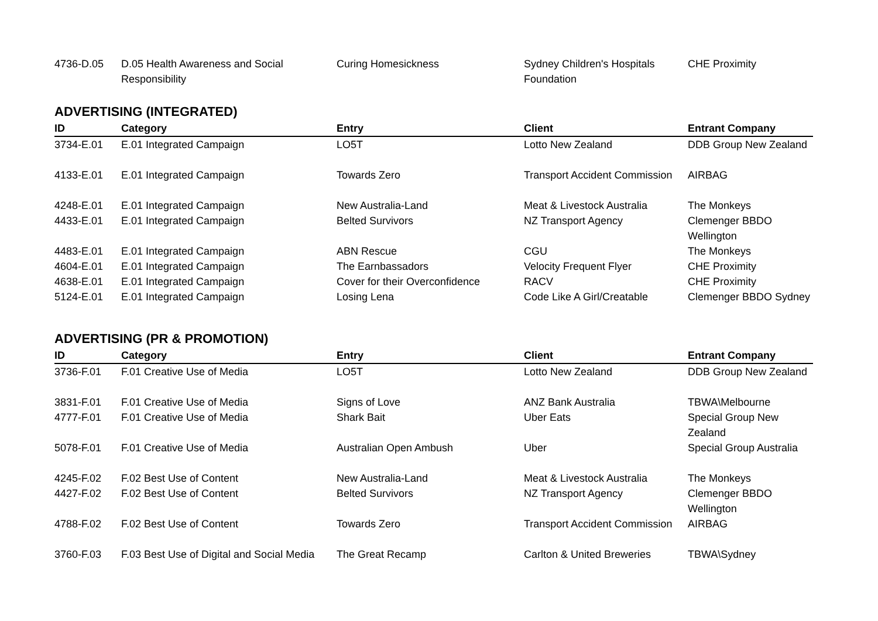| 4736-D.05 | D.05 Health Awareness and Social Responsibility | Curing Homesickness | Sydney Children's Hospitals Foundation | CHE Proximity |
ADVERTISING (INTEGRATED)
| ID | Category | Entry | Client | Entrant Company |
| --- | --- | --- | --- | --- |
| 3734-E.01 | E.01 Integrated Campaign | LO5T | Lotto New Zealand | DDB Group New Zealand |
| 4133-E.01 | E.01 Integrated Campaign | Towards Zero | Transport Accident Commission | AIRBAG |
| 4248-E.01 | E.01 Integrated Campaign | New Australia-Land | Meat & Livestock Australia | The Monkeys |
| 4433-E.01 | E.01 Integrated Campaign | Belted Survivors | NZ Transport Agency | Clemenger BBDO Wellington |
| 4483-E.01 | E.01 Integrated Campaign | ABN Rescue | CGU | The Monkeys |
| 4604-E.01 | E.01 Integrated Campaign | The Earnbassadors | Velocity Frequent Flyer | CHE Proximity |
| 4638-E.01 | E.01 Integrated Campaign | Cover for their Overconfidence | RACV | CHE Proximity |
| 5124-E.01 | E.01 Integrated Campaign | Losing Lena | Code Like A Girl/Creatable | Clemenger BBDO Sydney |
ADVERTISING (PR & PROMOTION)
| ID | Category | Entry | Client | Entrant Company |
| --- | --- | --- | --- | --- |
| 3736-F.01 | F.01 Creative Use of Media | LO5T | Lotto New Zealand | DDB Group New Zealand |
| 3831-F.01 | F.01 Creative Use of Media | Signs of Love | ANZ Bank Australia | TBWA\Melbourne |
| 4777-F.01 | F.01 Creative Use of Media | Shark Bait | Uber Eats | Special Group New Zealand |
| 5078-F.01 | F.01 Creative Use of Media | Australian Open Ambush | Uber | Special Group Australia |
| 4245-F.02 | F.02 Best Use of Content | New Australia-Land | Meat & Livestock Australia | The Monkeys |
| 4427-F.02 | F.02 Best Use of Content | Belted Survivors | NZ Transport Agency | Clemenger BBDO Wellington |
| 4788-F.02 | F.02 Best Use of Content | Towards Zero | Transport Accident Commission | AIRBAG |
| 3760-F.03 | F.03 Best Use of Digital and Social Media | The Great Recamp | Carlton & United Breweries | TBWA\Sydney |